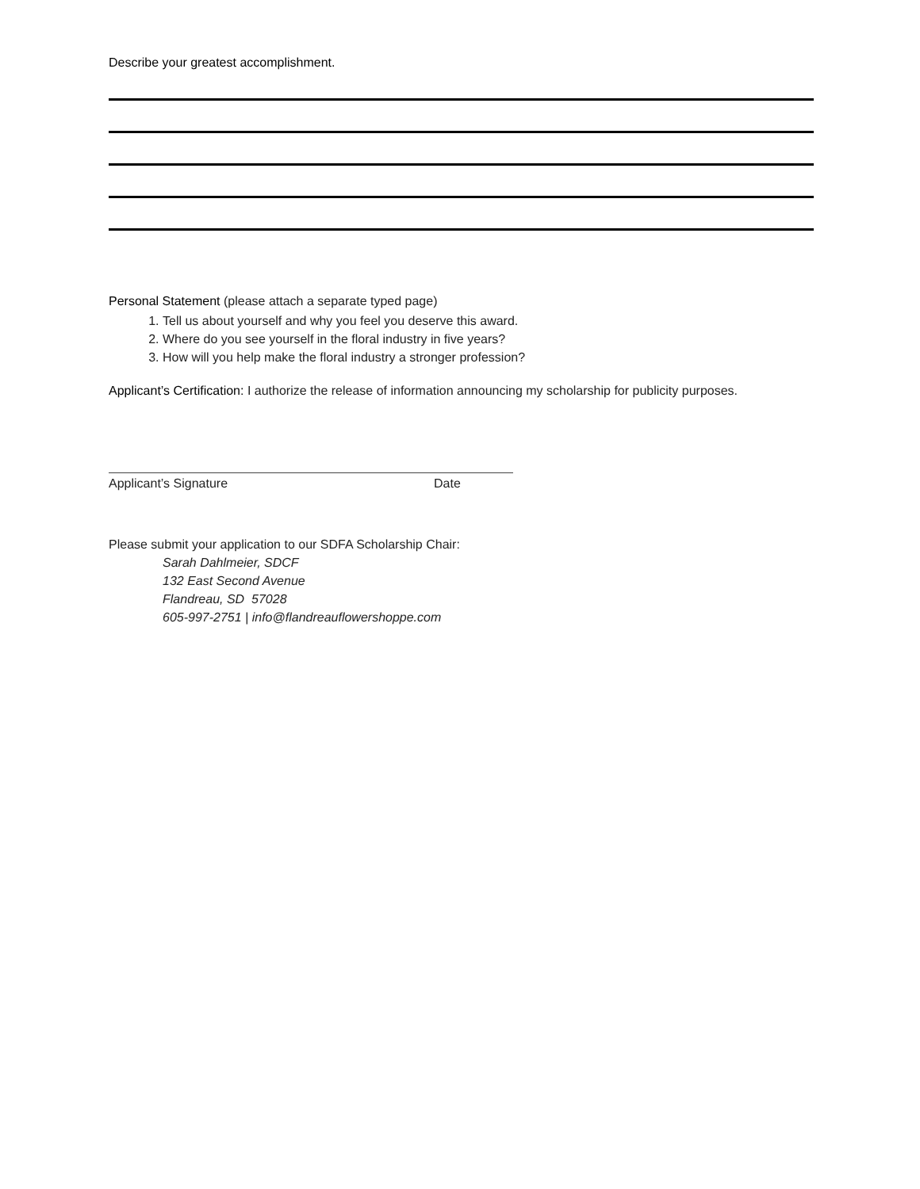Describe your greatest accomplishment.
Personal Statement (please attach a separate typed page)
1. Tell us about yourself and why you feel you deserve this award.
2. Where do you see yourself in the floral industry in five years?
3. How will you help make the floral industry a stronger profession?
Applicant’s Certification: I authorize the release of information announcing my scholarship for publicity purposes.
Applicant’s Signature Date
Please submit your application to our SDFA Scholarship Chair:
Sarah Dahlmeier, SDCF
132 East Second Avenue
Flandreau, SD 57028
605-997-2751 | info@flandreauflowershoppe.com